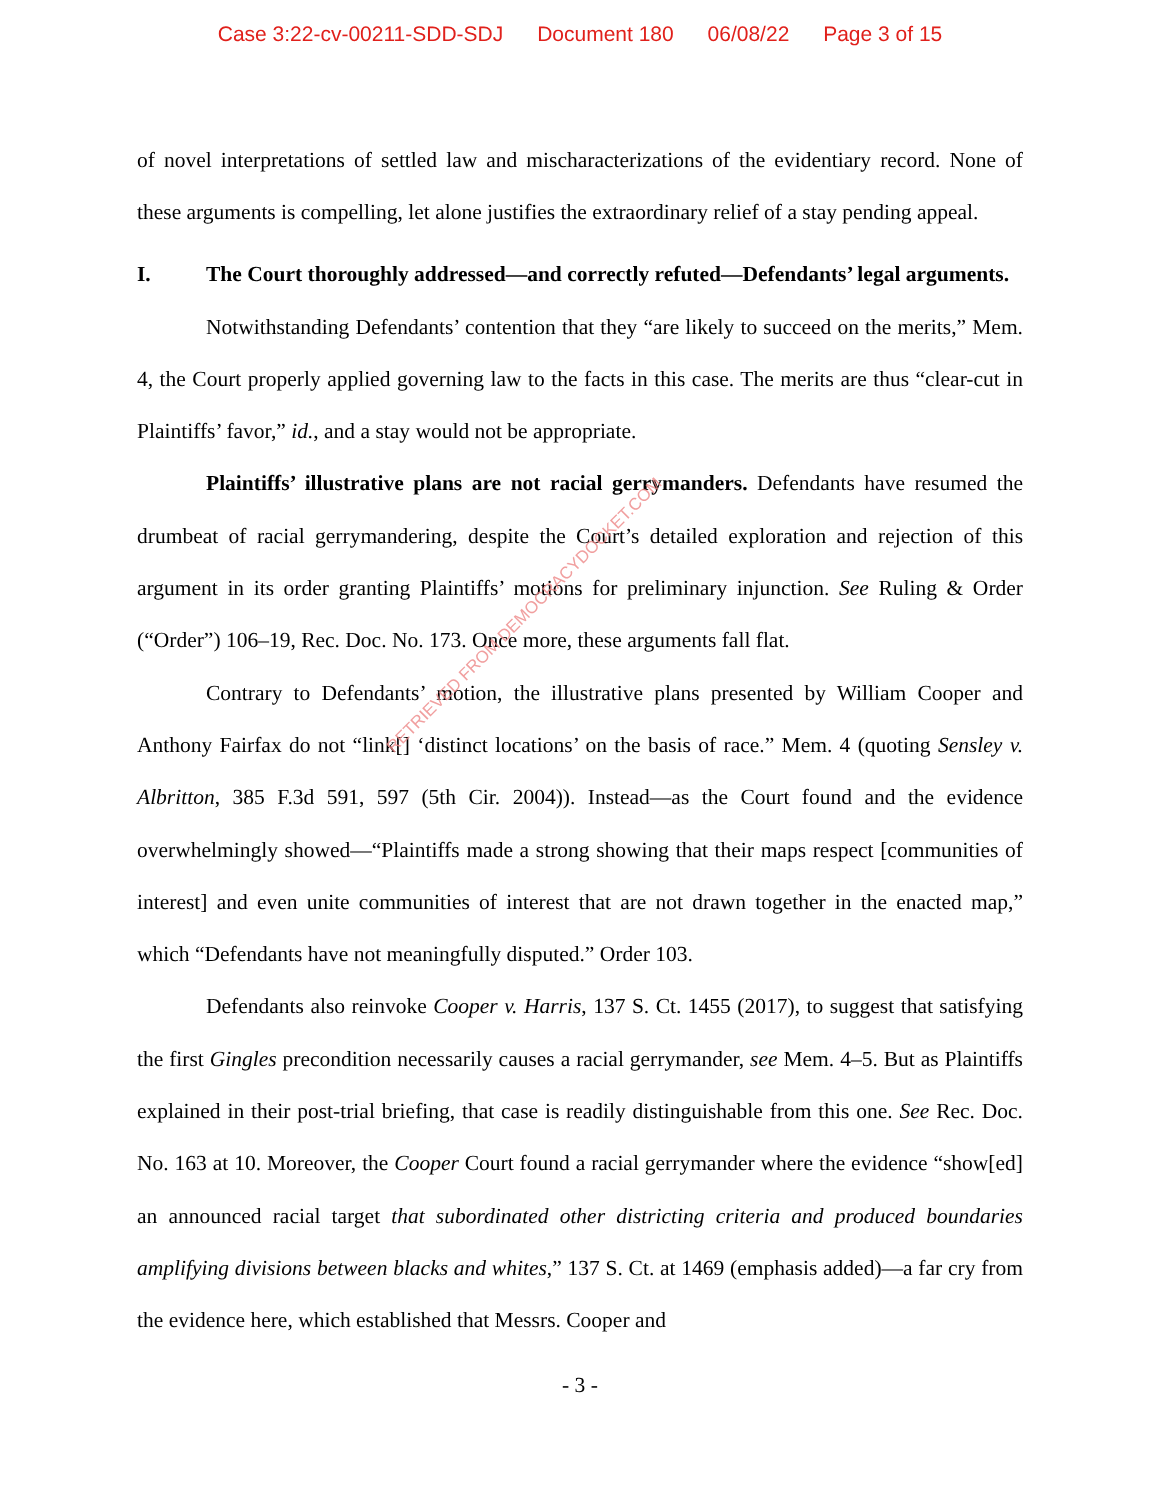Case 3:22-cv-00211-SDD-SDJ Document 180 06/08/22 Page 3 of 15
of novel interpretations of settled law and mischaracterizations of the evidentiary record. None of these arguments is compelling, let alone justifies the extraordinary relief of a stay pending appeal.
I. The Court thoroughly addressed—and correctly refuted—Defendants’ legal arguments.
Notwithstanding Defendants’ contention that they “are likely to succeed on the merits,” Mem. 4, the Court properly applied governing law to the facts in this case. The merits are thus “clear-cut in Plaintiffs’ favor,” id., and a stay would not be appropriate.
Plaintiffs’ illustrative plans are not racial gerrymanders. Defendants have resumed the drumbeat of racial gerrymandering, despite the Court’s detailed exploration and rejection of this argument in its order granting Plaintiffs’ motions for preliminary injunction. See Ruling & Order (“Order”) 106–19, Rec. Doc. No. 173. Once more, these arguments fall flat.
Contrary to Defendants’ motion, the illustrative plans presented by William Cooper and Anthony Fairfax do not “link[] ‘distinct locations’ on the basis of race.” Mem. 4 (quoting Sensley v. Albritton, 385 F.3d 591, 597 (5th Cir. 2004)). Instead—as the Court found and the evidence overwhelmingly showed—“Plaintiffs made a strong showing that their maps respect [communities of interest] and even unite communities of interest that are not drawn together in the enacted map,” which “Defendants have not meaningfully disputed.” Order 103.
Defendants also reinvoke Cooper v. Harris, 137 S. Ct. 1455 (2017), to suggest that satisfying the first Gingles precondition necessarily causes a racial gerrymander, see Mem. 4–5. But as Plaintiffs explained in their post-trial briefing, that case is readily distinguishable from this one. See Rec. Doc. No. 163 at 10. Moreover, the Cooper Court found a racial gerrymander where the evidence “show[ed] an announced racial target that subordinated other districting criteria and produced boundaries amplifying divisions between blacks and whites,” 137 S. Ct. at 1469 (emphasis added)—a far cry from the evidence here, which established that Messrs. Cooper and
- 3 -
RETRIEVED FROM DEMOCRACYDOCKET.COM